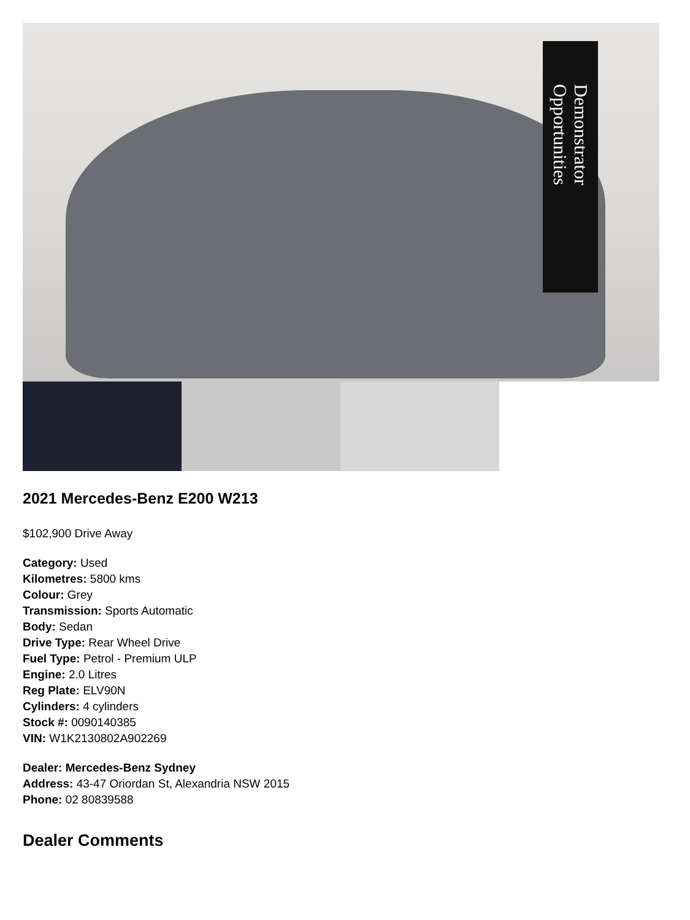Demonstrator Opportunities
2021 Mercedes-Benz E200 W213
$102,900 Drive Away
Category: Used
Kilometres: 5800 kms
Colour: Grey
Transmission: Sports Automatic
Body: Sedan
Drive Type: Rear Wheel Drive
Fuel Type: Petrol - Premium ULP
Engine: 2.0 Litres
Reg Plate: ELV90N
Cylinders: 4 cylinders
Stock #: 0090140385
VIN: W1K2130802A902269
Dealer: Mercedes-Benz Sydney
Address: 43-47 Oriordan St, Alexandria NSW 2015
Phone: 02 80839588
Dealer Comments